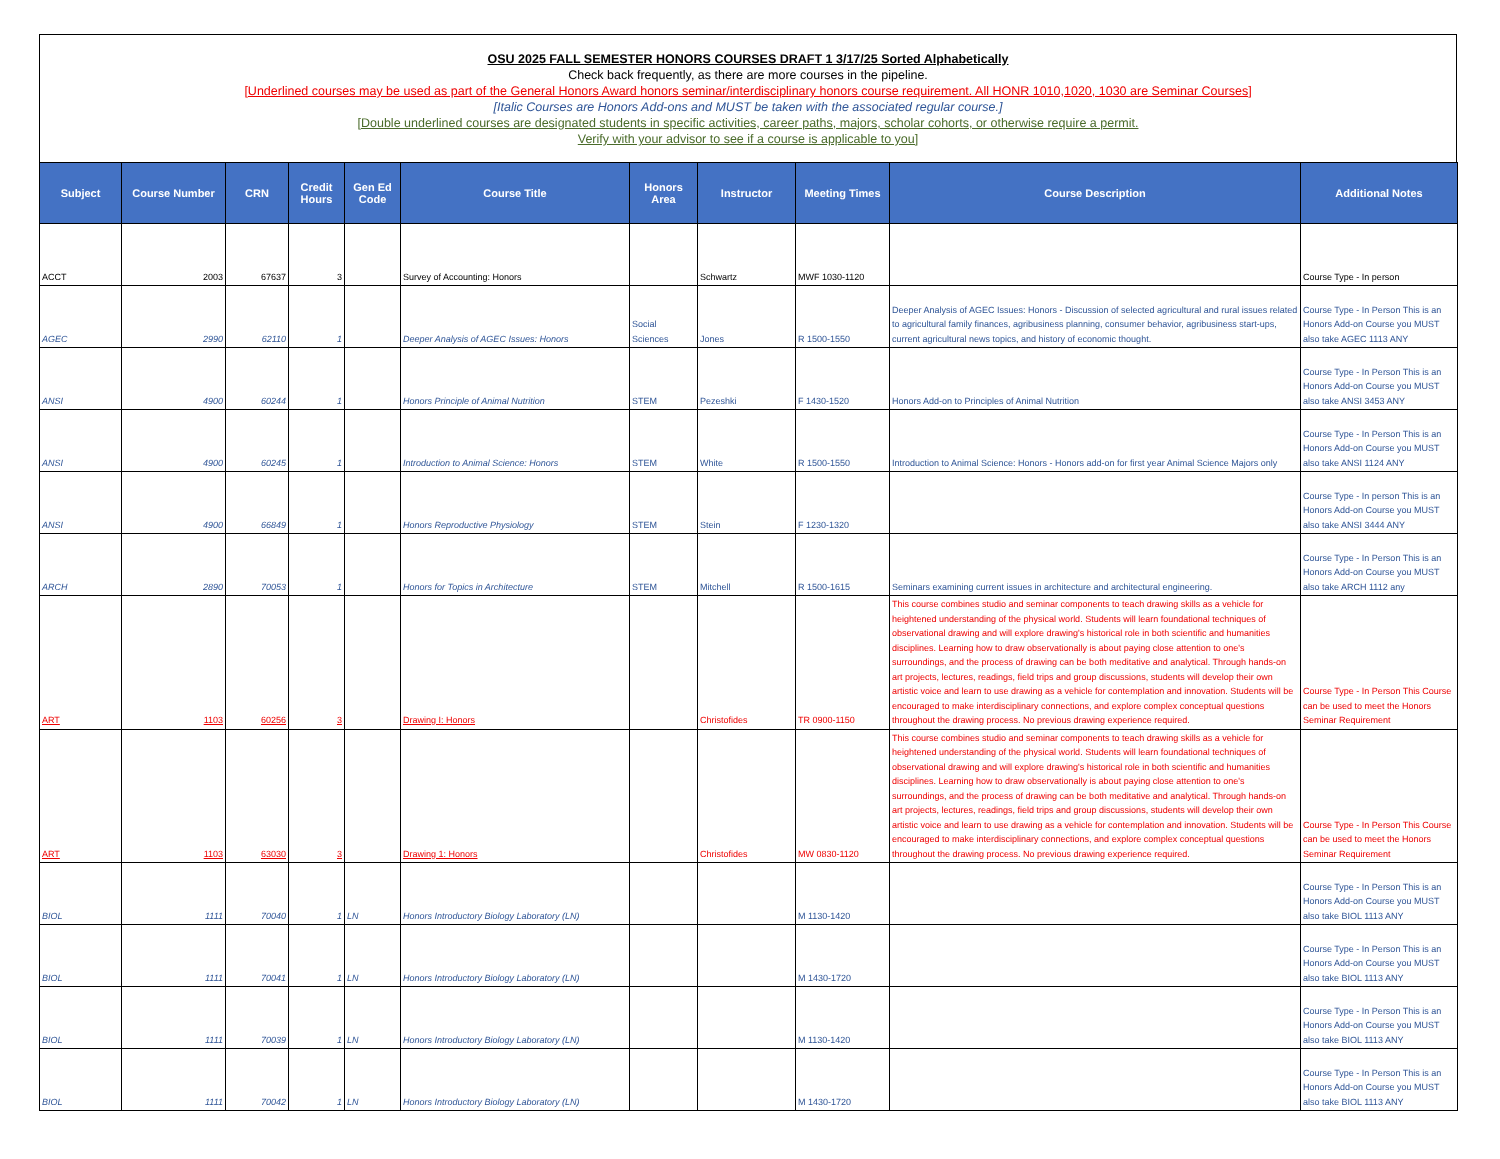OSU 2025 FALL SEMESTER HONORS COURSES DRAFT 1 3/17/25 Sorted Alphabetically
Check back frequently, as there are more courses in the pipeline.
[Underlined courses may be used as part of the General Honors Award honors seminar/interdisciplinary honors course requirement. All HONR 1010,1020, 1030 are Seminar Courses]
[Italic Courses are Honors Add-ons and MUST be taken with the associated regular course.]
[Double underlined courses are designated students in specific activities, career paths, majors, scholar cohorts, or otherwise require a permit.
Verify with your advisor to see if a course is applicable to you]
| Subject | Course Number | CRN | Credit Hours | Gen Ed Code | Course Title | Honors Area | Instructor | Meeting Times | Course Description | Additional Notes |
| --- | --- | --- | --- | --- | --- | --- | --- | --- | --- | --- |
| ACCT | 2003 | 67637 | 3 | | Survey of Accounting: Honors | | Schwartz | MWF 1030-1120 | | Course Type - In person |
| AGEC | 2990 | 62110 | 1 | | Deeper Analysis of AGEC Issues: Honors | Social Sciences | Jones | R 1500-1550 | Deeper Analysis of AGEC Issues: Honors - Discussion of selected agricultural and rural issues related to agricultural family finances, agribusiness planning, consumer behavior, agribusiness start-ups, current agricultural news topics, and history of economic thought. | Course Type - In Person This is an Honors Add-on Course you MUST also take AGEC 1113 ANY |
| ANSI | 4900 | 60244 | 1 | | Honors Principle of Animal Nutrition | STEM | Pezeshki | F 1430-1520 | Honors Add-on to Principles of Animal Nutrition | Course Type - In Person This is an Honors Add-on Course you MUST also take ANSI 3453 ANY |
| ANSI | 4900 | 60245 | 1 | | Introduction to Animal Science: Honors | STEM | White | R 1500-1550 | Introduction to Animal Science: Honors - Honors add-on for first year Animal Science Majors only | Course Type - In Person This is an Honors Add-on Course you MUST also take ANSI 1124 ANY |
| ANSI | 4900 | 66849 | 1 | | Honors Reproductive Physiology | STEM | Stein | F 1230-1320 | | Course Type - In person This is an Honors Add-on Course you MUST also take ANSI 3444 ANY |
| ARCH | 2890 | 70053 | 1 | | Honors for Topics in Architecture | STEM | Mitchell | R 1500-1615 | Seminars examining current issues in architecture and architectural engineering. | Course Type - In Person This is an Honors Add-on Course you MUST also take ARCH 1112 any |
| ART | 1103 | 60256 | 3 | | Drawing I: Honors | | Christofides | TR 0900-1150 | This course combines studio and seminar components to teach drawing skills as a vehicle for heightened understanding of the physical world. Students will learn foundational techniques of observational drawing and will explore drawing's historical role in both scientific and humanities disciplines. Learning how to draw observationally is about paying close attention to one's surroundings, and the process of drawing can be both meditative and analytical. Through hands-on art projects, lectures, readings, field trips and group discussions, students will develop their own artistic voice and learn to use drawing as a vehicle for contemplation and innovation. Students will be encouraged to make interdisciplinary connections, and explore complex conceptual questions throughout the drawing process. No previous drawing experience required. | Course Type - In Person This Course can be used to meet the Honors Seminar Requirement |
| ART | 1103 | 63030 | 3 | | Drawing 1: Honors | | Christofides | MW 0830-1120 | This course combines studio and seminar components to teach drawing skills as a vehicle for heightened understanding of the physical world. Students will learn foundational techniques of observational drawing and will explore drawing's historical role in both scientific and humanities disciplines. Learning how to draw observationally is about paying close attention to one's surroundings, and the process of drawing can be both meditative and analytical. Through hands-on art projects, lectures, readings, field trips and group discussions, students will develop their own artistic voice and learn to use drawing as a vehicle for contemplation and innovation. Students will be encouraged to make interdisciplinary connections, and explore complex conceptual questions throughout the drawing process. No previous drawing experience required. | Course Type - In Person This Course can be used to meet the Honors Seminar Requirement |
| BIOL | 1111 | 70040 | 1 | LN | Honors Introductory Biology Laboratory (LN) | | | M 1130-1420 | | Course Type - In Person This is an Honors Add-on Course you MUST also take BIOL 1113 ANY |
| BIOL | 1111 | 70041 | 1 | LN | Honors Introductory Biology Laboratory (LN) | | | M 1430-1720 | | Course Type - In Person This is an Honors Add-on Course you MUST also take BIOL 1113 ANY |
| BIOL | 1111 | 70039 | 1 | LN | Honors Introductory Biology Laboratory (LN) | | | M 1130-1420 | | Course Type - In Person This is an Honors Add-on Course you MUST also take BIOL 1113 ANY |
| BIOL | 1111 | 70042 | 1 | LN | Honors Introductory Biology Laboratory (LN) | | | M 1430-1720 | | Course Type - In Person This is an Honors Add-on Course you MUST also take BIOL 1113 ANY |